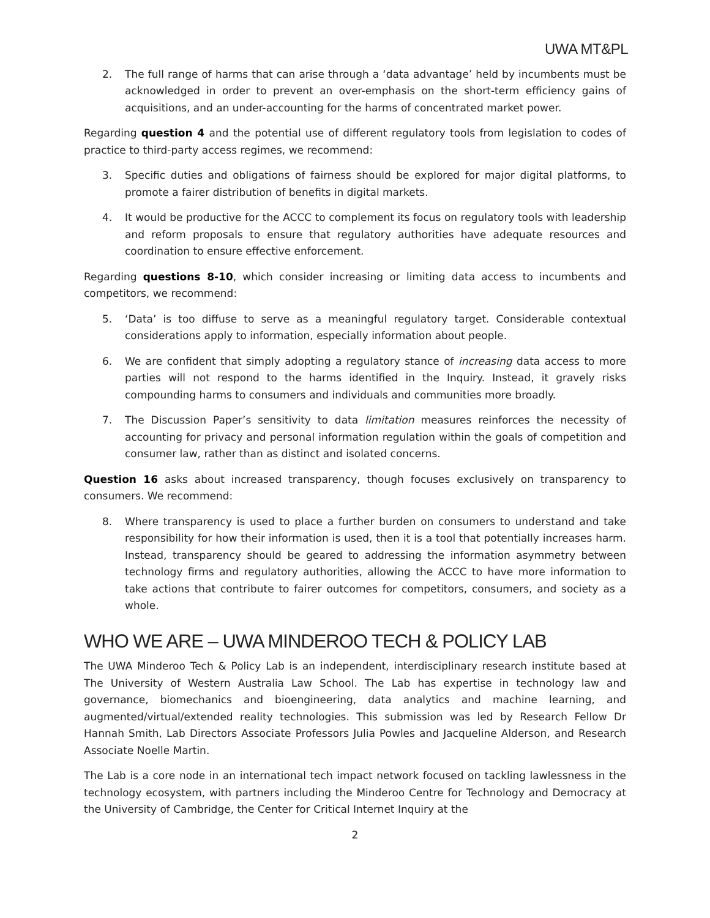UWA MT&PL
2. The full range of harms that can arise through a ‘data advantage’ held by incumbents must be acknowledged in order to prevent an over-emphasis on the short-term efficiency gains of acquisitions, and an under-accounting for the harms of concentrated market power.
Regarding question 4 and the potential use of different regulatory tools from legislation to codes of practice to third-party access regimes, we recommend:
3. Specific duties and obligations of fairness should be explored for major digital platforms, to promote a fairer distribution of benefits in digital markets.
4. It would be productive for the ACCC to complement its focus on regulatory tools with leadership and reform proposals to ensure that regulatory authorities have adequate resources and coordination to ensure effective enforcement.
Regarding questions 8-10, which consider increasing or limiting data access to incumbents and competitors, we recommend:
5. ‘Data’ is too diffuse to serve as a meaningful regulatory target. Considerable contextual considerations apply to information, especially information about people.
6. We are confident that simply adopting a regulatory stance of increasing data access to more parties will not respond to the harms identified in the Inquiry. Instead, it gravely risks compounding harms to consumers and individuals and communities more broadly.
7. The Discussion Paper’s sensitivity to data limitation measures reinforces the necessity of accounting for privacy and personal information regulation within the goals of competition and consumer law, rather than as distinct and isolated concerns.
Question 16 asks about increased transparency, though focuses exclusively on transparency to consumers. We recommend:
8. Where transparency is used to place a further burden on consumers to understand and take responsibility for how their information is used, then it is a tool that potentially increases harm. Instead, transparency should be geared to addressing the information asymmetry between technology firms and regulatory authorities, allowing the ACCC to have more information to take actions that contribute to fairer outcomes for competitors, consumers, and society as a whole.
WHO WE ARE – UWA MINDEROO TECH & POLICY LAB
The UWA Minderoo Tech & Policy Lab is an independent, interdisciplinary research institute based at The University of Western Australia Law School. The Lab has expertise in technology law and governance, biomechanics and bioengineering, data analytics and machine learning, and augmented/virtual/extended reality technologies. This submission was led by Research Fellow Dr Hannah Smith, Lab Directors Associate Professors Julia Powles and Jacqueline Alderson, and Research Associate Noelle Martin.
The Lab is a core node in an international tech impact network focused on tackling lawlessness in the technology ecosystem, with partners including the Minderoo Centre for Technology and Democracy at the University of Cambridge, the Center for Critical Internet Inquiry at the
2